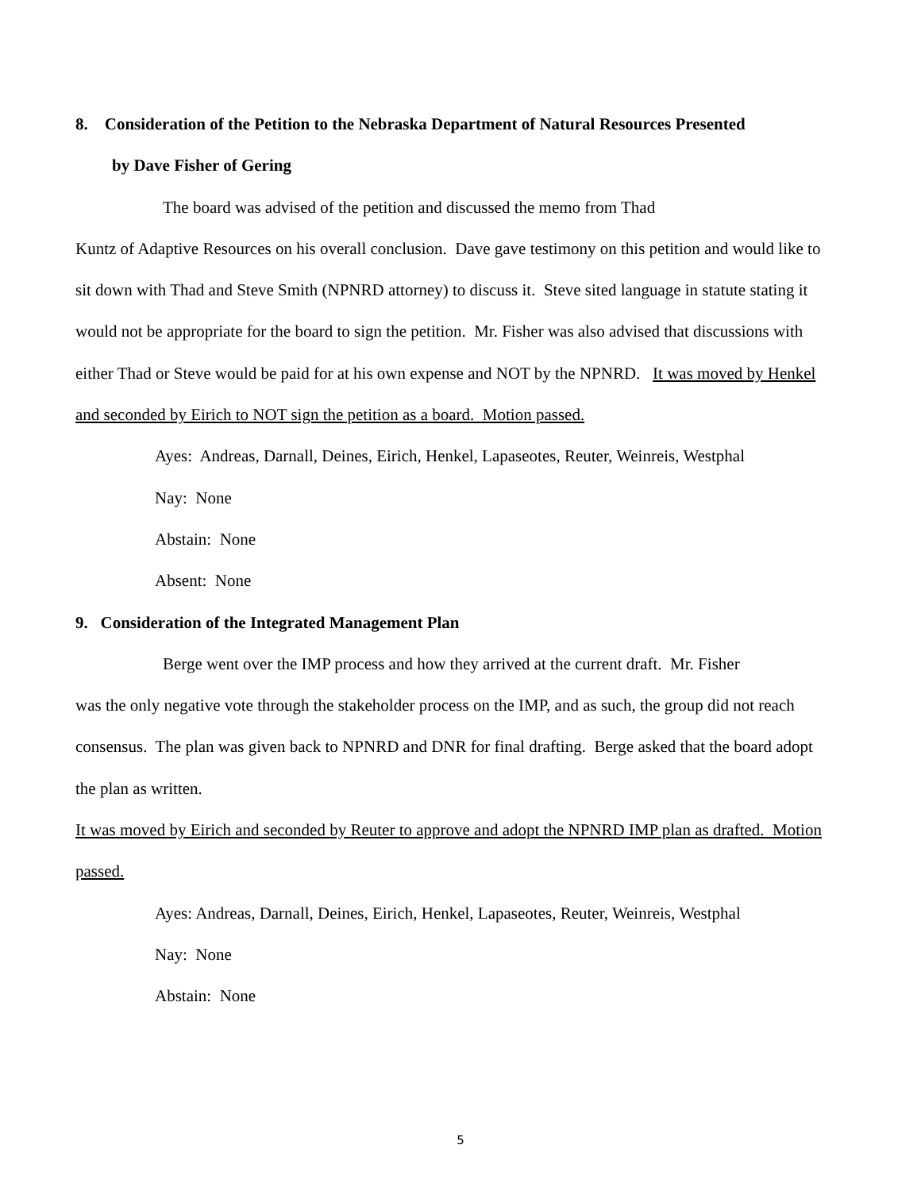8. Consideration of the Petition to the Nebraska Department of Natural Resources Presented
by Dave Fisher of Gering
The board was advised of the petition and discussed the memo from Thad
Kuntz of Adaptive Resources on his overall conclusion. Dave gave testimony on this petition and would like to sit down with Thad and Steve Smith (NPNRD attorney) to discuss it. Steve sited language in statute stating it would not be appropriate for the board to sign the petition. Mr. Fisher was also advised that discussions with either Thad or Steve would be paid for at his own expense and NOT by the NPNRD. It was moved by Henkel and seconded by Eirich to NOT sign the petition as a board. Motion passed.
Ayes: Andreas, Darnall, Deines, Eirich, Henkel, Lapaseotes, Reuter, Weinreis, Westphal
Nay: None
Abstain: None
Absent: None
9. Consideration of the Integrated Management Plan
Berge went over the IMP process and how they arrived at the current draft. Mr. Fisher
was the only negative vote through the stakeholder process on the IMP, and as such, the group did not reach consensus. The plan was given back to NPNRD and DNR for final drafting. Berge asked that the board adopt the plan as written.
It was moved by Eirich and seconded by Reuter to approve and adopt the NPNRD IMP plan as drafted. Motion passed.
Ayes: Andreas, Darnall, Deines, Eirich, Henkel, Lapaseotes, Reuter, Weinreis, Westphal
Nay: None
Abstain: None
5